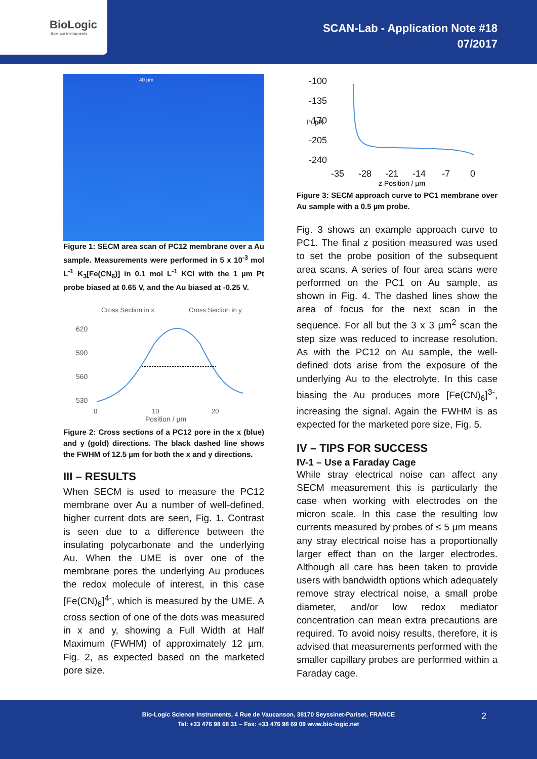BioLogic
Science Instruments
SCAN-Lab - Application Note #18
07/2017
40 µm
Figure 1: SECM area scan of PC12 membrane over a Au sample. Measurements were performed in 5 x 10<sup>-3</sup> mol L<sup>-1</sup> K<sub>3</sub>[Fe(CN<sub>6</sub>)] in 0.1 mol L<sup>-1</sup> KCl with the 1 µm Pt probe biased at 0.65 V, and the Au biased at -0.25 V.
Cross Section in x
Cross Section in y
620
590
560
530
0
10
20
Position / µm
Figure 2: Cross sections of a PC12 pore in the x (blue) and y (gold) directions. The black dashed line shows the FWHM of 12.5 µm for both the x and y directions.
III – RESULTS
When SECM is used to measure the PC12 membrane over Au a number of well-defined, higher current dots are seen, Fig. 1. Contrast is seen due to a difference between the insulating polycarbonate and the underlying Au. When the UME is over one of the membrane pores the underlying Au produces the redox molecule of interest, in this case [Fe(CN)<sub>6</sub>]<sup>4-</sup>, which is measured by the UME. A cross section of one of the dots was measured in x and y, showing a Full Width at Half Maximum (FWHM) of approximately 12 µm, Fig. 2, as expected based on the marketed pore size.
-100
-135
-170
-205
-240
-35
-28
-21
-14
-7
0
z Position / µm
I / pA
Figure 3: SECM approach curve to PC1 membrane over Au sample with a 0.5 µm probe.
Fig. 3 shows an example approach curve to PC1. The final z position measured was used to set the probe position of the subsequent area scans. A series of four area scans were performed on the PC1 on Au sample, as shown in Fig. 4. The dashed lines show the area of focus for the next scan in the sequence. For all but the 3 x 3 µm<sup>2</sup> scan the step size was reduced to increase resolution. As with the PC12 on Au sample, the well-defined dots arise from the exposure of the underlying Au to the electrolyte. In this case biasing the Au produces more [Fe(CN)<sub>6</sub>]<sup>3-</sup>, increasing the signal. Again the FWHM is as expected for the marketed pore size, Fig. 5.
IV – TIPS FOR SUCCESS
IV-1 – Use a Faraday Cage
While stray electrical noise can affect any SECM measurement this is particularly the case when working with electrodes on the micron scale. In this case the resulting low currents measured by probes of ≤ 5 µm means any stray electrical noise has a proportionally larger effect than on the larger electrodes. Although all care has been taken to provide users with bandwidth options which adequately remove stray electrical noise, a small probe diameter, and/or low redox mediator concentration can mean extra precautions are required. To avoid noisy results, therefore, it is advised that measurements performed with the smaller capillary probes are performed within a Faraday cage.
Bio-Logic Science Instruments, 4 Rue de Vaucanson, 38170 Seyssinet-Pariset, FRANCE
Tel: +33 476 98 68 31 – Fax: +33 476 98 69 09 www.bio-logic.net
2